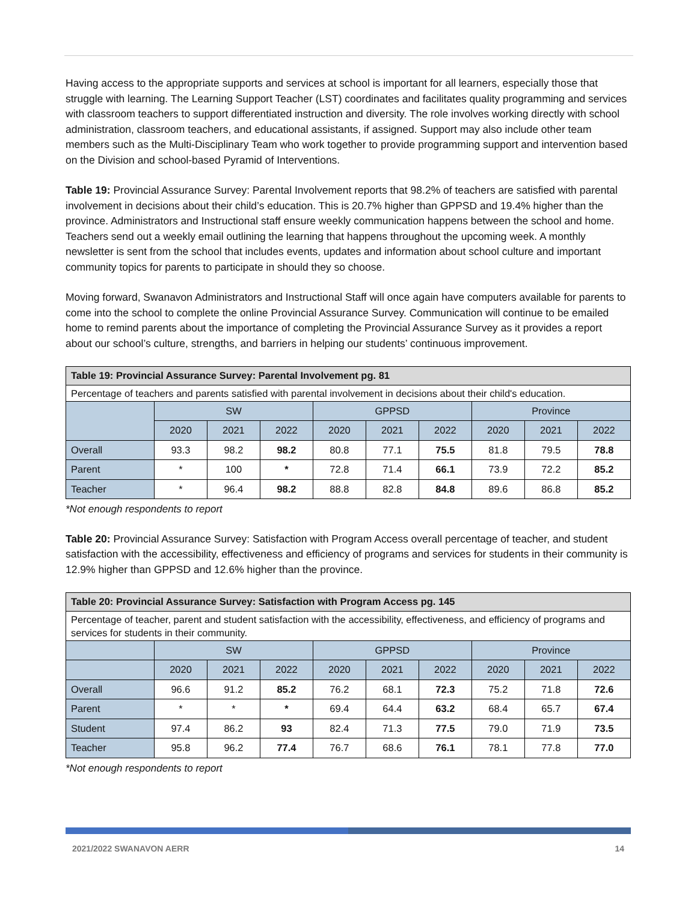Having access to the appropriate supports and services at school is important for all learners, especially those that struggle with learning. The Learning Support Teacher (LST) coordinates and facilitates quality programming and services with classroom teachers to support differentiated instruction and diversity. The role involves working directly with school administration, classroom teachers, and educational assistants, if assigned. Support may also include other team members such as the Multi-Disciplinary Team who work together to provide programming support and intervention based on the Division and school-based Pyramid of Interventions.
Table 19: Provincial Assurance Survey: Parental Involvement reports that 98.2% of teachers are satisfied with parental involvement in decisions about their child’s education. This is 20.7% higher than GPPSD and 19.4% higher than the province. Administrators and Instructional staff ensure weekly communication happens between the school and home. Teachers send out a weekly email outlining the learning that happens throughout the upcoming week. A monthly newsletter is sent from the school that includes events, updates and information about school culture and important community topics for parents to participate in should they so choose.
Moving forward, Swanavon Administrators and Instructional Staff will once again have computers available for parents to come into the school to complete the online Provincial Assurance Survey. Communication will continue to be emailed home to remind parents about the importance of completing the Provincial Assurance Survey as it provides a report about our school’s culture, strengths, and barriers in helping our students’ continuous improvement.
| Table 19: Provincial Assurance Survey: Parental Involvement pg. 81 | | | | | | | | | |
| Percentage of teachers and parents satisfied with parental involvement in decisions about their child's education. | | | | | | | | | |
| | SW | | | GPPSD | | | Province | | |
| | 2020 | 2021 | 2022 | 2020 | 2021 | 2022 | 2020 | 2021 | 2022 |
| Overall | 93.3 | 98.2 | 98.2 | 80.8 | 77.1 | 75.5 | 81.8 | 79.5 | 78.8 |
| Parent | * | 100 | * | 72.8 | 71.4 | 66.1 | 73.9 | 72.2 | 85.2 |
| Teacher | * | 96.4 | 98.2 | 88.8 | 82.8 | 84.8 | 89.6 | 86.8 | 85.2 |
*Not enough respondents to report
Table 20: Provincial Assurance Survey: Satisfaction with Program Access overall percentage of teacher, and student satisfaction with the accessibility, effectiveness and efficiency of programs and services for students in their community is 12.9% higher than GPPSD and 12.6% higher than the province.
| Table 20: Provincial Assurance Survey: Satisfaction with Program Access pg. 145 | | | | | | | | | |
| Percentage of teacher, parent and student satisfaction with the accessibility, effectiveness, and efficiency of programs and services for students in their community. | | | | | | | | | |
| | SW | | | GPPSD | | | Province | | |
| | 2020 | 2021 | 2022 | 2020 | 2021 | 2022 | 2020 | 2021 | 2022 |
| Overall | 96.6 | 91.2 | 85.2 | 76.2 | 68.1 | 72.3 | 75.2 | 71.8 | 72.6 |
| Parent | * | * | * | 69.4 | 64.4 | 63.2 | 68.4 | 65.7 | 67.4 |
| Student | 97.4 | 86.2 | 93 | 82.4 | 71.3 | 77.5 | 79.0 | 71.9 | 73.5 |
| Teacher | 95.8 | 96.2 | 77.4 | 76.7 | 68.6 | 76.1 | 78.1 | 77.8 | 77.0 |
*Not enough respondents to report
2021/2022 SWANAVON AERR 14